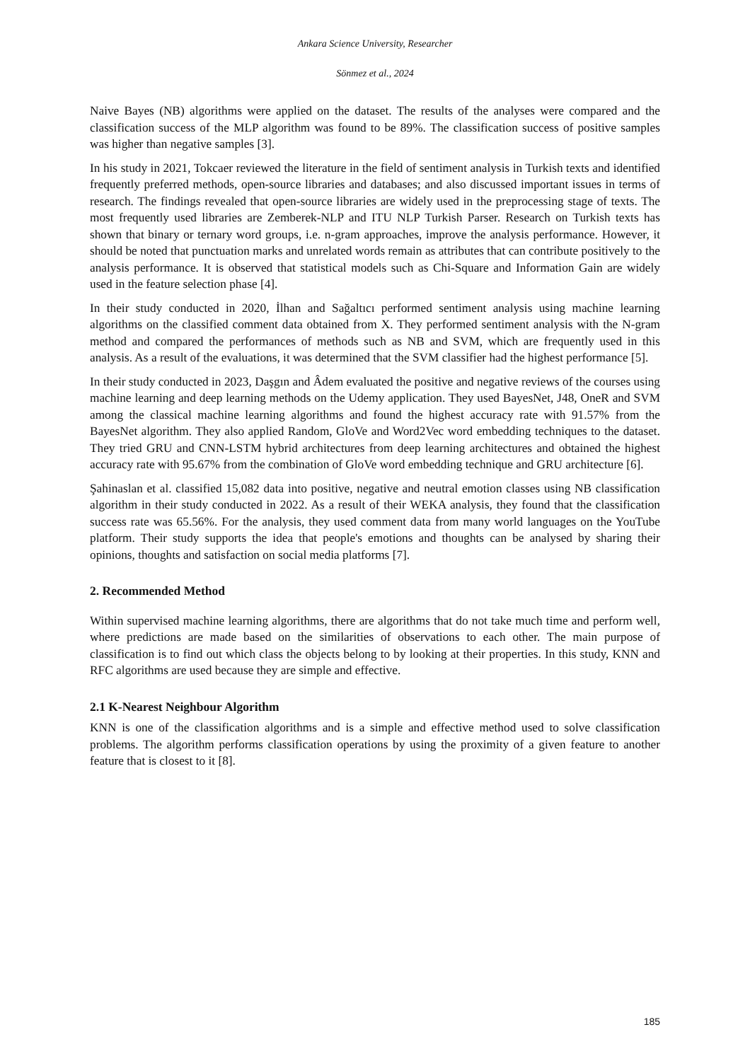Ankara Science University, Researcher
Sönmez et al., 2024
Naive Bayes (NB) algorithms were applied on the dataset. The results of the analyses were compared and the classification success of the MLP algorithm was found to be 89%. The classification success of positive samples was higher than negative samples [3].
In his study in 2021, Tokcaer reviewed the literature in the field of sentiment analysis in Turkish texts and identified frequently preferred methods, open-source libraries and databases; and also discussed important issues in terms of research. The findings revealed that open-source libraries are widely used in the preprocessing stage of texts. The most frequently used libraries are Zemberek-NLP and ITU NLP Turkish Parser. Research on Turkish texts has shown that binary or ternary word groups, i.e. n-gram approaches, improve the analysis performance. However, it should be noted that punctuation marks and unrelated words remain as attributes that can contribute positively to the analysis performance. It is observed that statistical models such as Chi-Square and Information Gain are widely used in the feature selection phase [4].
In their study conducted in 2020, İlhan and Sağaltıcı performed sentiment analysis using machine learning algorithms on the classified comment data obtained from X. They performed sentiment analysis with the N-gram method and compared the performances of methods such as NB and SVM, which are frequently used in this analysis. As a result of the evaluations, it was determined that the SVM classifier had the highest performance [5].
In their study conducted in 2023, Daşgın and Âdem evaluated the positive and negative reviews of the courses using machine learning and deep learning methods on the Udemy application. They used BayesNet, J48, OneR and SVM among the classical machine learning algorithms and found the highest accuracy rate with 91.57% from the BayesNet algorithm. They also applied Random, GloVe and Word2Vec word embedding techniques to the dataset. They tried GRU and CNN-LSTM hybrid architectures from deep learning architectures and obtained the highest accuracy rate with 95.67% from the combination of GloVe word embedding technique and GRU architecture [6].
Şahinaslan et al. classified 15,082 data into positive, negative and neutral emotion classes using NB classification algorithm in their study conducted in 2022. As a result of their WEKA analysis, they found that the classification success rate was 65.56%. For the analysis, they used comment data from many world languages on the YouTube platform. Their study supports the idea that people's emotions and thoughts can be analysed by sharing their opinions, thoughts and satisfaction on social media platforms [7].
2. Recommended Method
Within supervised machine learning algorithms, there are algorithms that do not take much time and perform well, where predictions are made based on the similarities of observations to each other. The main purpose of classification is to find out which class the objects belong to by looking at their properties. In this study, KNN and RFC algorithms are used because they are simple and effective.
2.1 K-Nearest Neighbour Algorithm
KNN is one of the classification algorithms and is a simple and effective method used to solve classification problems. The algorithm performs classification operations by using the proximity of a given feature to another feature that is closest to it [8].
185